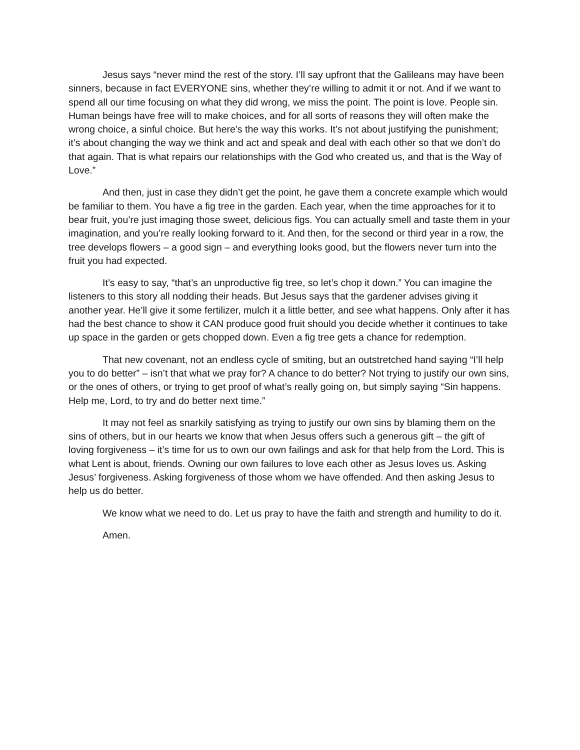Jesus says “never mind the rest of the story. I’ll say upfront that the Galileans may have been sinners, because in fact EVERYONE sins, whether they’re willing to admit it or not. And if we want to spend all our time focusing on what they did wrong, we miss the point. The point is love. People sin. Human beings have free will to make choices, and for all sorts of reasons they will often make the wrong choice, a sinful choice. But here’s the way this works. It’s not about justifying the punishment; it’s about changing the way we think and act and speak and deal with each other so that we don’t do that again. That is what repairs our relationships with the God who created us, and that is the Way of Love.”
And then, just in case they didn’t get the point, he gave them a concrete example which would be familiar to them. You have a fig tree in the garden. Each year, when the time approaches for it to bear fruit, you’re just imaging those sweet, delicious figs. You can actually smell and taste them in your imagination, and you’re really looking forward to it. And then, for the second or third year in a row, the tree develops flowers – a good sign – and everything looks good, but the flowers never turn into the fruit you had expected.
It’s easy to say, “that’s an unproductive fig tree, so let’s chop it down.” You can imagine the listeners to this story all nodding their heads. But Jesus says that the gardener advises giving it another year. He’ll give it some fertilizer, mulch it a little better, and see what happens. Only after it has had the best chance to show it CAN produce good fruit should you decide whether it continues to take up space in the garden or gets chopped down. Even a fig tree gets a chance for redemption.
That new covenant, not an endless cycle of smiting, but an outstretched hand saying “I’ll help you to do better” – isn’t that what we pray for? A chance to do better? Not trying to justify our own sins, or the ones of others, or trying to get proof of what’s really going on, but simply saying “Sin happens. Help me, Lord, to try and do better next time.”
It may not feel as snarkily satisfying as trying to justify our own sins by blaming them on the sins of others, but in our hearts we know that when Jesus offers such a generous gift – the gift of loving forgiveness – it’s time for us to own our own failings and ask for that help from the Lord. This is what Lent is about, friends. Owning our own failures to love each other as Jesus loves us. Asking Jesus’ forgiveness. Asking forgiveness of those whom we have offended. And then asking Jesus to help us do better.
We know what we need to do. Let us pray to have the faith and strength and humility to do it.
Amen.